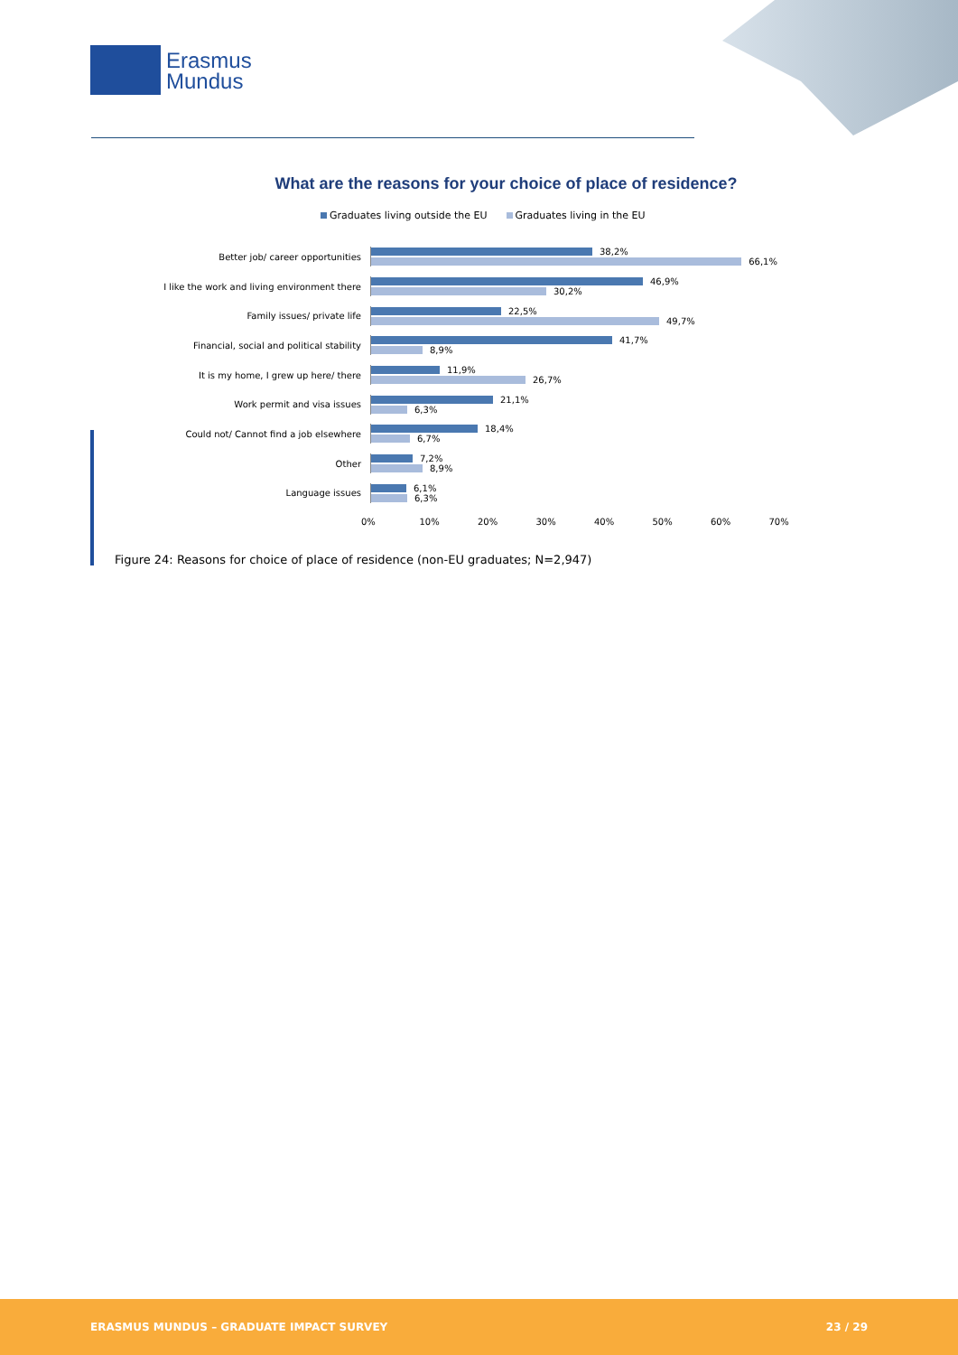Erasmus
Mundus
What are the reasons for your choice of place of residence?
Graduates living outside the EU Graduates living in the EU
Better job/ career opportunities
38,2%
66,1%
I like the work and living environment there
46,9%
30,2%
Family issues/ private life
22,5%
49,7%
Financial, social and political stability
41,7%
8,9%
It is my home, I grew up here/ there
11,9%
26,7%
Work permit and visa issues
21,1%
6,3%
Could not/ Cannot find a job elsewhere
18,4%
6,7%
Other
7,2%
8,9%
Language issues
6,1%
6,3%
0% 10% 20% 30% 40% 50% 60% 70%
Figure 24: Reasons for choice of place of residence (non-EU graduates; N=2,947)
ERASMUS MUNDUS – GRADUATE IMPACT SURVEY 23 / 29